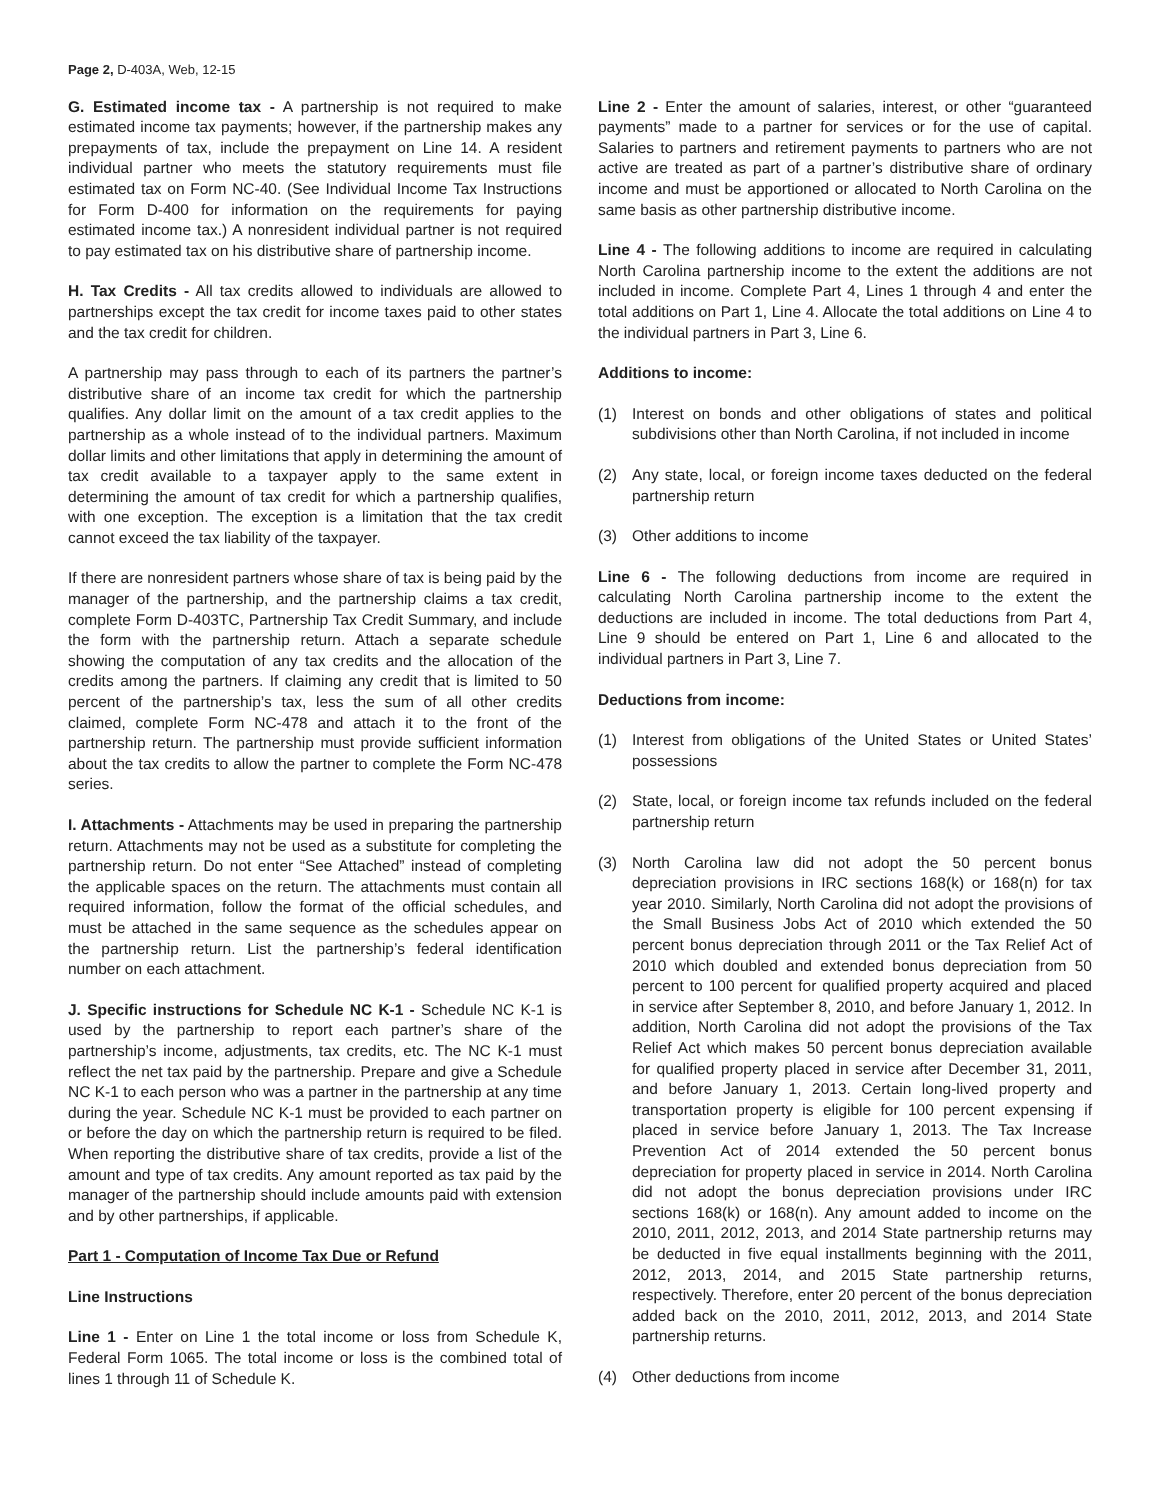Page 2, D-403A, Web, 12-15
G. Estimated income tax - A partnership is not required to make estimated income tax payments; however, if the partnership makes any prepayments of tax, include the prepayment on Line 14. A resident individual partner who meets the statutory requirements must file estimated tax on Form NC-40. (See Individual Income Tax Instructions for Form D-400 for information on the requirements for paying estimated income tax.) A nonresident individual partner is not required to pay estimated tax on his distributive share of partnership income.
H. Tax Credits - All tax credits allowed to individuals are allowed to partnerships except the tax credit for income taxes paid to other states and the tax credit for children.
A partnership may pass through to each of its partners the partner’s distributive share of an income tax credit for which the partnership qualifies. Any dollar limit on the amount of a tax credit applies to the partnership as a whole instead of to the individual partners. Maximum dollar limits and other limitations that apply in determining the amount of tax credit available to a taxpayer apply to the same extent in determining the amount of tax credit for which a partnership qualifies, with one exception. The exception is a limitation that the tax credit cannot exceed the tax liability of the taxpayer.
If there are nonresident partners whose share of tax is being paid by the manager of the partnership, and the partnership claims a tax credit, complete Form D-403TC, Partnership Tax Credit Summary, and include the form with the partnership return. Attach a separate schedule showing the computation of any tax credits and the allocation of the credits among the partners. If claiming any credit that is limited to 50 percent of the partnership’s tax, less the sum of all other credits claimed, complete Form NC-478 and attach it to the front of the partnership return. The partnership must provide sufficient information about the tax credits to allow the partner to complete the Form NC-478 series.
I. Attachments - Attachments may be used in preparing the partnership return. Attachments may not be used as a substitute for completing the partnership return. Do not enter “See Attached” instead of completing the applicable spaces on the return. The attachments must contain all required information, follow the format of the official schedules, and must be attached in the same sequence as the schedules appear on the partnership return. List the partnership’s federal identification number on each attachment.
J. Specific instructions for Schedule NC K-1 - Schedule NC K-1 is used by the partnership to report each partner’s share of the partnership’s income, adjustments, tax credits, etc. The NC K-1 must reflect the net tax paid by the partnership. Prepare and give a Schedule NC K-1 to each person who was a partner in the partnership at any time during the year. Schedule NC K-1 must be provided to each partner on or before the day on which the partnership return is required to be filed. When reporting the distributive share of tax credits, provide a list of the amount and type of tax credits. Any amount reported as tax paid by the manager of the partnership should include amounts paid with extension and by other partnerships, if applicable.
Part 1 - Computation of Income Tax Due or Refund
Line Instructions
Line 1 - Enter on Line 1 the total income or loss from Schedule K, Federal Form 1065. The total income or loss is the combined total of lines 1 through 11 of Schedule K.
Line 2 - Enter the amount of salaries, interest, or other “guaranteed payments” made to a partner for services or for the use of capital. Salaries to partners and retirement payments to partners who are not active are treated as part of a partner’s distributive share of ordinary income and must be apportioned or allocated to North Carolina on the same basis as other partnership distributive income.
Line 4 - The following additions to income are required in calculating North Carolina partnership income to the extent the additions are not included in income. Complete Part 4, Lines 1 through 4 and enter the total additions on Part 1, Line 4. Allocate the total additions on Line 4 to the individual partners in Part 3, Line 6.
Additions to income:
(1) Interest on bonds and other obligations of states and political subdivisions other than North Carolina, if not included in income
(2) Any state, local, or foreign income taxes deducted on the federal partnership return
(3) Other additions to income
Line 6 - The following deductions from income are required in calculating North Carolina partnership income to the extent the deductions are included in income. The total deductions from Part 4, Line 9 should be entered on Part 1, Line 6 and allocated to the individual partners in Part 3, Line 7.
Deductions from income:
(1) Interest from obligations of the United States or United States’ possessions
(2) State, local, or foreign income tax refunds included on the federal partnership return
(3) North Carolina law did not adopt the 50 percent bonus depreciation provisions in IRC sections 168(k) or 168(n) for tax year 2010. Similarly, North Carolina did not adopt the provisions of the Small Business Jobs Act of 2010 which extended the 50 percent bonus depreciation through 2011 or the Tax Relief Act of 2010 which doubled and extended bonus depreciation from 50 percent to 100 percent for qualified property acquired and placed in service after September 8, 2010, and before January 1, 2012. In addition, North Carolina did not adopt the provisions of the Tax Relief Act which makes 50 percent bonus depreciation available for qualified property placed in service after December 31, 2011, and before January 1, 2013. Certain long-lived property and transportation property is eligible for 100 percent expensing if placed in service before January 1, 2013. The Tax Increase Prevention Act of 2014 extended the 50 percent bonus depreciation for property placed in service in 2014. North Carolina did not adopt the bonus depreciation provisions under IRC sections 168(k) or 168(n). Any amount added to income on the 2010, 2011, 2012, 2013, and 2014 State partnership returns may be deducted in five equal installments beginning with the 2011, 2012, 2013, 2014, and 2015 State partnership returns, respectively. Therefore, enter 20 percent of the bonus depreciation added back on the 2010, 2011, 2012, 2013, and 2014 State partnership returns.
(4) Other deductions from income